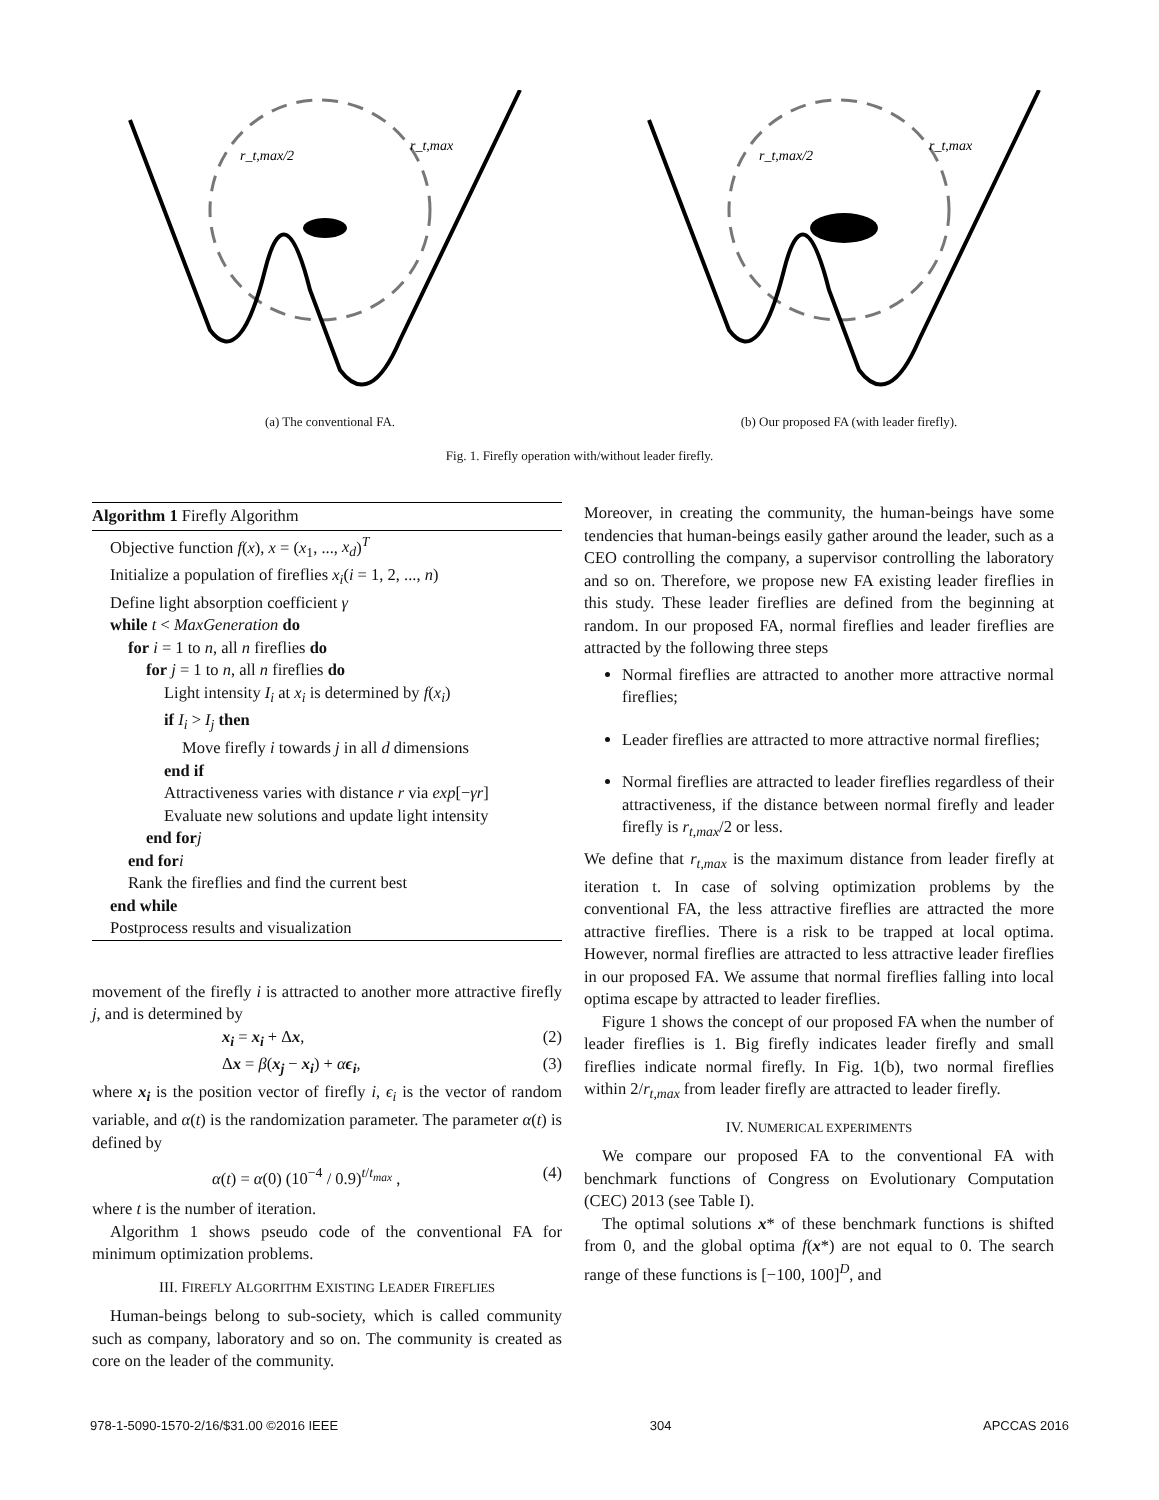r_t,max/2
r_t,max
(a) The conventional FA.
r_t,max/2
r_t,max
(b) Our proposed FA (with leader firefly).
Fig. 1. Firefly operation with/without leader firefly.
Algorithm 1 Firefly Algorithm
Objective function f(x), x = (x<sub>1</sub>, ..., x<sub>d</sub>)<sup>T</sup>
Initialize a population of fireflies x<sub>i</sub>(i = 1, 2, ..., n)
Define light absorption coefficient γ
while t < MaxGeneration do
for i = 1 to n, all n fireflies do
for j = 1 to n, all n fireflies do
Light intensity I<sub>i</sub> at x<sub>i</sub> is determined by f(x<sub>i</sub>)
if I<sub>i</sub> > I<sub>j</sub> then
Move firefly i towards j in all d dimensions
end if
Attractiveness varies with distance r via exp[−γr]
Evaluate new solutions and update light intensity
end for j
end for i
Rank the fireflies and find the current best
end while
Postprocess results and visualization
movement of the firefly i is attracted to another more attractive firefly j, and is determined by
x<sub>i</sub> = x<sub>i</sub> + Δx, (2)
Δx = β(x<sub>j</sub> − x<sub>i</sub>) + αϵ<sub>i</sub>, (3)
where x<sub>i</sub> is the position vector of firefly i, ϵ<sub>i</sub> is the vector of random variable, and α(t) is the randomization parameter. The parameter α(t) is defined by
α(t) = α(0) (10<sup>−4</sup> / 0.9)<sup>t/t<sub>max</sub></sup> , (4)
where t is the number of iteration.
Algorithm 1 shows pseudo code of the conventional FA for minimum optimization problems.
III. FIREFLY ALGORITHM EXISTING LEADER FIREFLIES
Human-beings belong to sub-society, which is called community such as company, laboratory and so on. The community is created as core on the leader of the community.
Moreover, in creating the community, the human-beings have some tendencies that human-beings easily gather around the leader, such as a CEO controlling the company, a supervisor controlling the laboratory and so on. Therefore, we propose new FA existing leader fireflies in this study. These leader fireflies are defined from the beginning at random. In our proposed FA, normal fireflies and leader fireflies are attracted by the following three steps
Normal fireflies are attracted to another more attractive normal fireflies;
Leader fireflies are attracted to more attractive normal fireflies;
Normal fireflies are attracted to leader fireflies regardless of their attractiveness, if the distance between normal firefly and leader firefly is r<sub>t,max</sub>/2 or less.
We define that r<sub>t,max</sub> is the maximum distance from leader firefly at iteration t. In case of solving optimization problems by the conventional FA, the less attractive fireflies are attracted the more attractive fireflies. There is a risk to be trapped at local optima. However, normal fireflies are attracted to less attractive leader fireflies in our proposed FA. We assume that normal fireflies falling into local optima escape by attracted to leader fireflies.
Figure 1 shows the concept of our proposed FA when the number of leader fireflies is 1. Big firefly indicates leader firefly and small fireflies indicate normal firefly. In Fig. 1(b), two normal fireflies within 2/r<sub>t,max</sub> from leader firefly are attracted to leader firefly.
IV. NUMERICAL EXPERIMENTS
We compare our proposed FA to the conventional FA with benchmark functions of Congress on Evolutionary Computation (CEC) 2013 (see Table I).
The optimal solutions x* of these benchmark functions is shifted from 0, and the global optima f(x*) are not equal to 0. The search range of these functions is [−100, 100]<sup>D</sup>, and
978-1-5090-1570-2/16/$31.00 ©2016 IEEE 304 APCCAS 2016